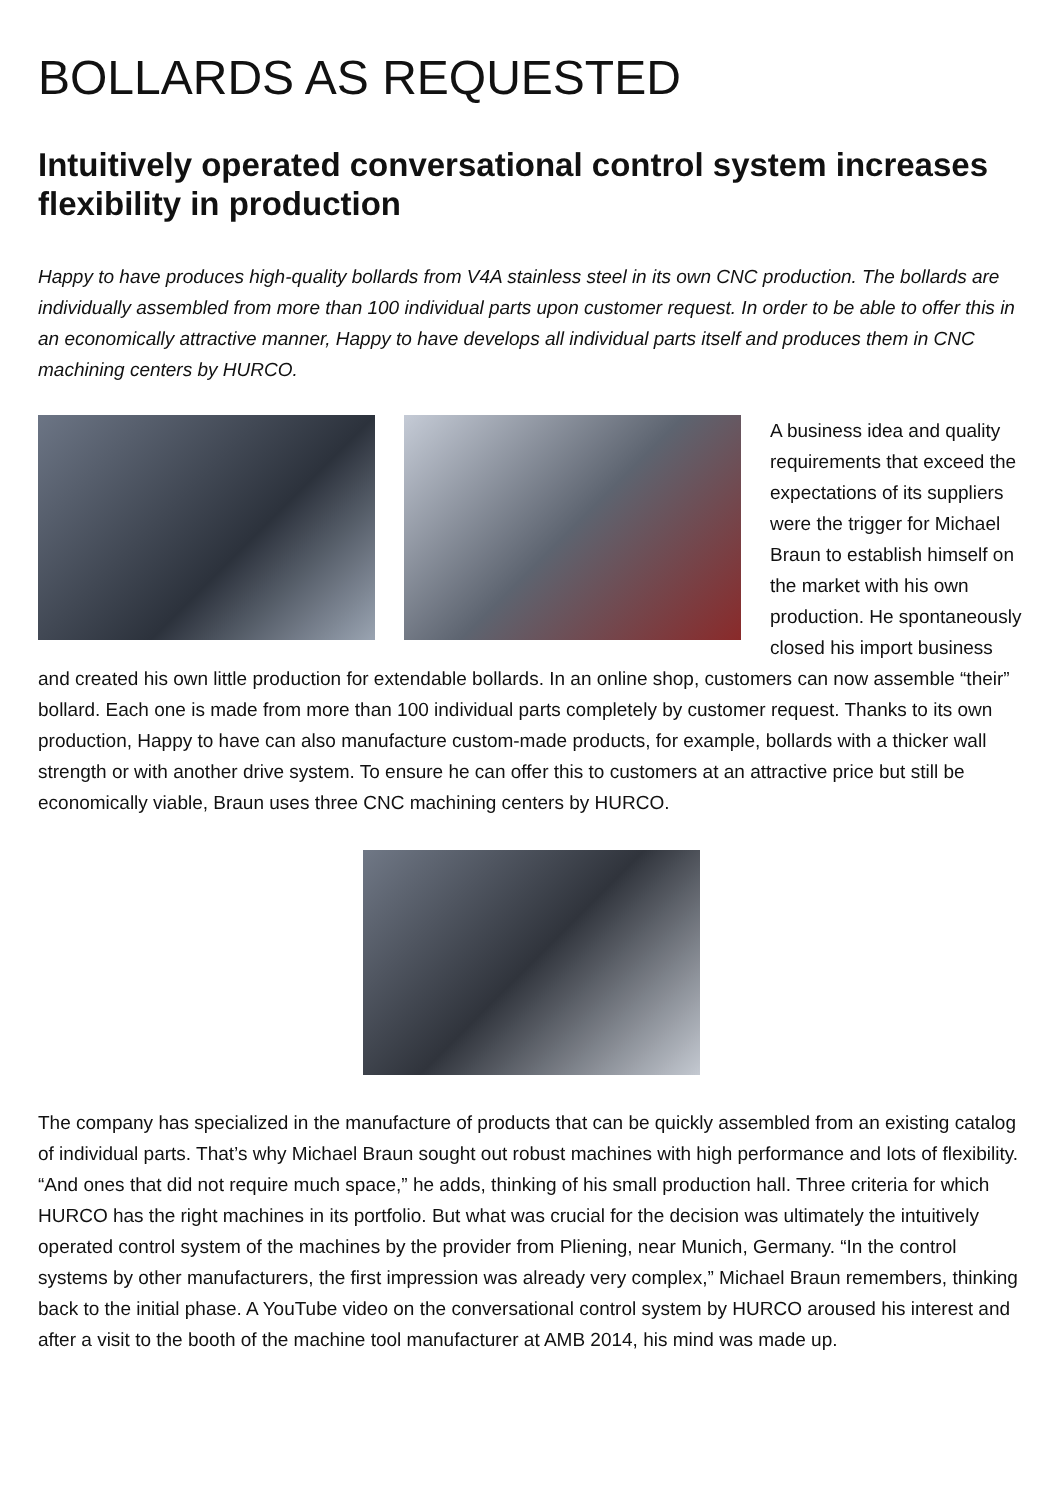BOLLARDS AS REQUESTED
Intuitively operated conversational control system increases flexibility in production
Happy to have produces high-quality bollards from V4A stainless steel in its own CNC production. The bollards are individually assembled from more than 100 individual parts upon customer request. In order to be able to offer this in an economically attractive manner, Happy to have develops all individual parts itself and produces them in CNC machining centers by HURCO.
A business idea and quality requirements that exceed the expectations of its suppliers were the trigger for Michael Braun to establish himself on the market with his own production. He spontaneously closed his import business and created his own little production for extendable bollards. In an online shop, customers can now assemble “their” bollard. Each one is made from more than 100 individual parts completely by customer request. Thanks to its own production, Happy to have can also manufacture custom-made products, for example, bollards with a thicker wall strength or with another drive system. To ensure he can offer this to customers at an attractive price but still be economically viable, Braun uses three CNC machining centers by HURCO.
The company has specialized in the manufacture of products that can be quickly assembled from an existing catalog of individual parts. That’s why Michael Braun sought out robust machines with high performance and lots of flexibility. “And ones that did not require much space,” he adds, thinking of his small production hall. Three criteria for which HURCO has the right machines in its portfolio. But what was crucial for the decision was ultimately the intuitively operated control system of the machines by the provider from Pliening, near Munich, Germany. “In the control systems by other manufacturers, the first impression was already very complex,” Michael Braun remembers, thinking back to the initial phase. A YouTube video on the conversational control system by HURCO aroused his interest and after a visit to the booth of the machine tool manufacturer at AMB 2014, his mind was made up.